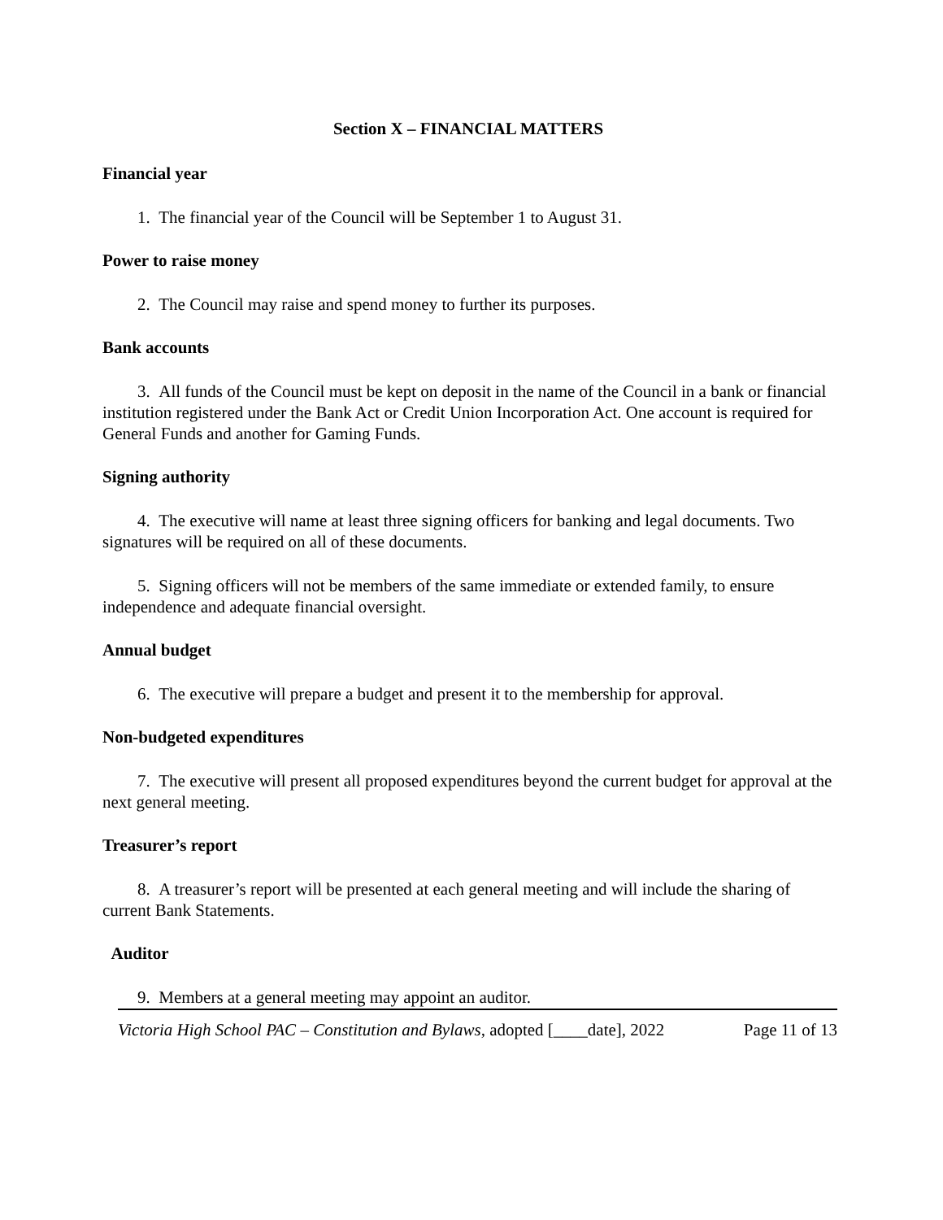Section X – FINANCIAL MATTERS
Financial year
1. The financial year of the Council will be September 1 to August 31.
Power to raise money
2. The Council may raise and spend money to further its purposes.
Bank accounts
3. All funds of the Council must be kept on deposit in the name of the Council in a bank or financial institution registered under the Bank Act or Credit Union Incorporation Act. One account is required for General Funds and another for Gaming Funds.
Signing authority
4. The executive will name at least three signing officers for banking and legal documents. Two signatures will be required on all of these documents.
5. Signing officers will not be members of the same immediate or extended family, to ensure independence and adequate financial oversight.
Annual budget
6. The executive will prepare a budget and present it to the membership for approval.
Non-budgeted expenditures
7. The executive will present all proposed expenditures beyond the current budget for approval at the next general meeting.
Treasurer’s report
8. A treasurer’s report will be presented at each general meeting and will include the sharing of current Bank Statements.
Auditor
9. Members at a general meeting may appoint an auditor.
Victoria High School PAC – Constitution and Bylaws, adopted [____date], 2022 Page 11 of 13